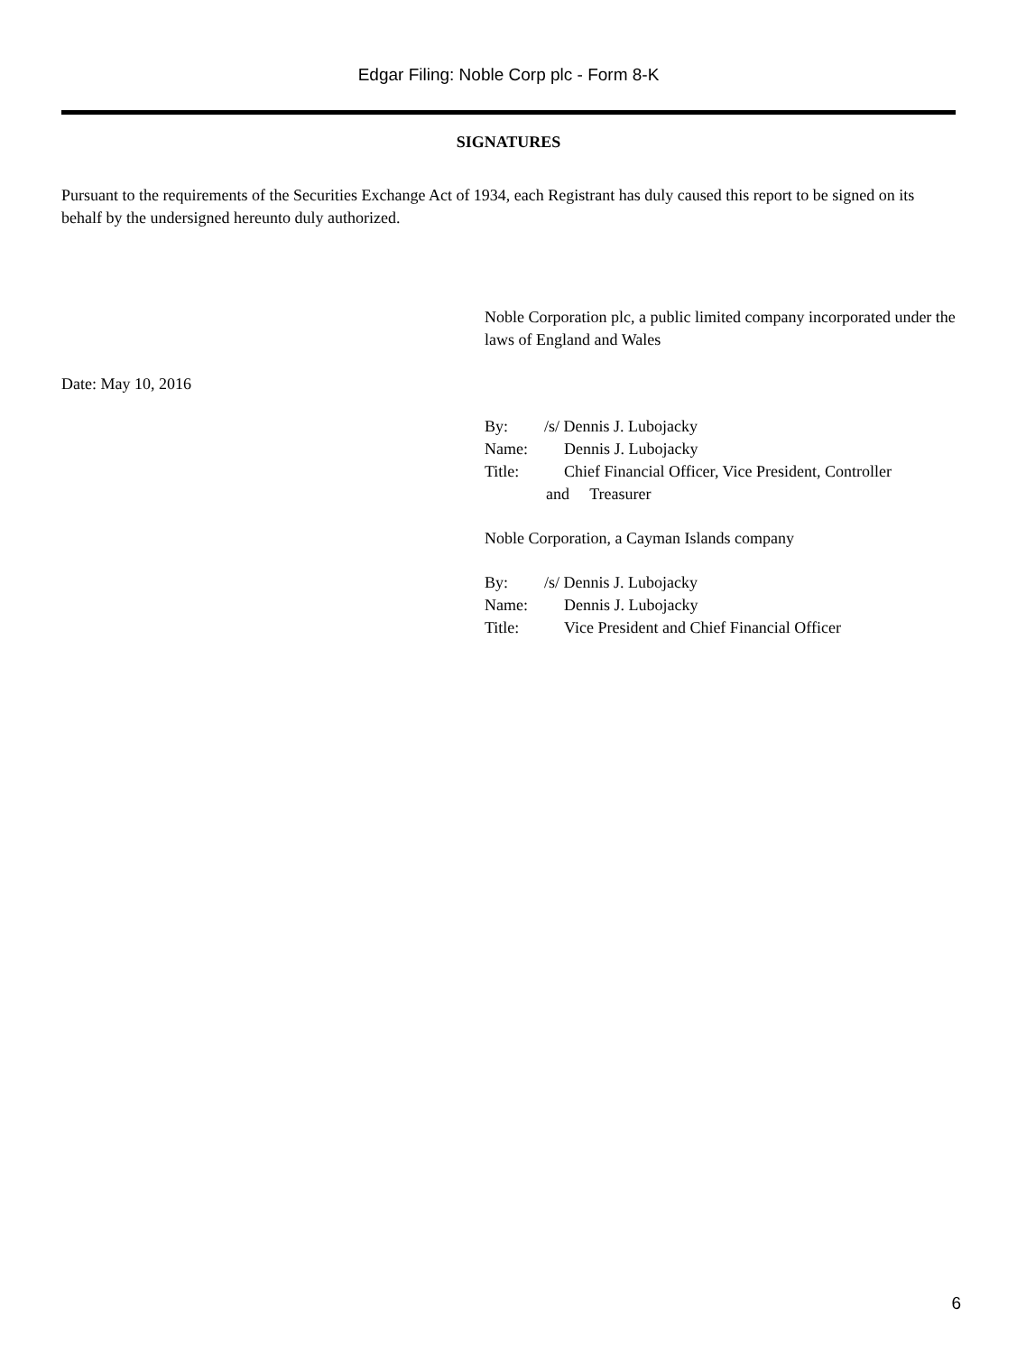Edgar Filing: Noble Corp plc - Form 8-K
SIGNATURES
Pursuant to the requirements of the Securities Exchange Act of 1934, each Registrant has duly caused this report to be signed on its behalf by the undersigned hereunto duly authorized.
Noble Corporation plc, a public limited company incorporated under the laws of England and Wales
Date: May 10, 2016
By: /s/ Dennis J. Lubojacky
Name: Dennis J. Lubojacky
Title: Chief Financial Officer, Vice President, Controller
and Treasurer
Noble Corporation, a Cayman Islands company
By: /s/ Dennis J. Lubojacky
Name: Dennis J. Lubojacky
Title: Vice President and Chief Financial Officer
6